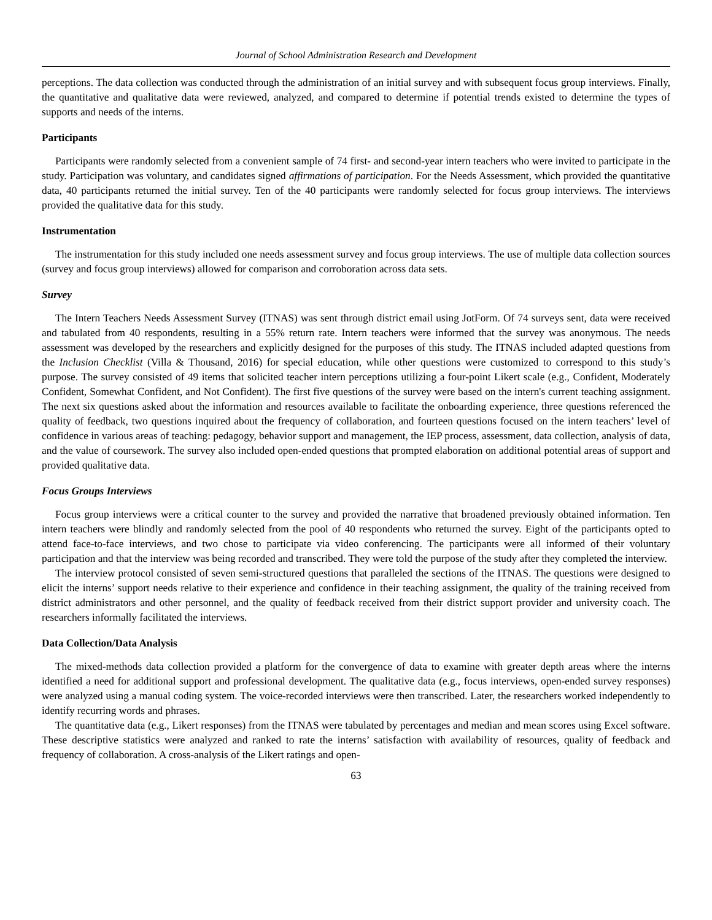Journal of School Administration Research and Development
perceptions. The data collection was conducted through the administration of an initial survey and with subsequent focus group interviews. Finally, the quantitative and qualitative data were reviewed, analyzed, and compared to determine if potential trends existed to determine the types of supports and needs of the interns.
Participants
Participants were randomly selected from a convenient sample of 74 first- and second-year intern teachers who were invited to participate in the study. Participation was voluntary, and candidates signed affirmations of participation. For the Needs Assessment, which provided the quantitative data, 40 participants returned the initial survey. Ten of the 40 participants were randomly selected for focus group interviews. The interviews provided the qualitative data for this study.
Instrumentation
The instrumentation for this study included one needs assessment survey and focus group interviews. The use of multiple data collection sources (survey and focus group interviews) allowed for comparison and corroboration across data sets.
Survey
The Intern Teachers Needs Assessment Survey (ITNAS) was sent through district email using JotForm. Of 74 surveys sent, data were received and tabulated from 40 respondents, resulting in a 55% return rate. Intern teachers were informed that the survey was anonymous. The needs assessment was developed by the researchers and explicitly designed for the purposes of this study. The ITNAS included adapted questions from the Inclusion Checklist (Villa & Thousand, 2016) for special education, while other questions were customized to correspond to this study’s purpose. The survey consisted of 49 items that solicited teacher intern perceptions utilizing a four-point Likert scale (e.g., Confident, Moderately Confident, Somewhat Confident, and Not Confident). The first five questions of the survey were based on the intern's current teaching assignment. The next six questions asked about the information and resources available to facilitate the onboarding experience, three questions referenced the quality of feedback, two questions inquired about the frequency of collaboration, and fourteen questions focused on the intern teachers’ level of confidence in various areas of teaching: pedagogy, behavior support and management, the IEP process, assessment, data collection, analysis of data, and the value of coursework. The survey also included open-ended questions that prompted elaboration on additional potential areas of support and provided qualitative data.
Focus Groups Interviews
Focus group interviews were a critical counter to the survey and provided the narrative that broadened previously obtained information. Ten intern teachers were blindly and randomly selected from the pool of 40 respondents who returned the survey. Eight of the participants opted to attend face-to-face interviews, and two chose to participate via video conferencing. The participants were all informed of their voluntary participation and that the interview was being recorded and transcribed. They were told the purpose of the study after they completed the interview.
The interview protocol consisted of seven semi-structured questions that paralleled the sections of the ITNAS. The questions were designed to elicit the interns’ support needs relative to their experience and confidence in their teaching assignment, the quality of the training received from district administrators and other personnel, and the quality of feedback received from their district support provider and university coach. The researchers informally facilitated the interviews.
Data Collection/Data Analysis
The mixed-methods data collection provided a platform for the convergence of data to examine with greater depth areas where the interns identified a need for additional support and professional development. The qualitative data (e.g., focus interviews, open-ended survey responses) were analyzed using a manual coding system. The voice-recorded interviews were then transcribed. Later, the researchers worked independently to identify recurring words and phrases.
The quantitative data (e.g., Likert responses) from the ITNAS were tabulated by percentages and median and mean scores using Excel software. These descriptive statistics were analyzed and ranked to rate the interns’ satisfaction with availability of resources, quality of feedback and frequency of collaboration. A cross-analysis of the Likert ratings and open-
63